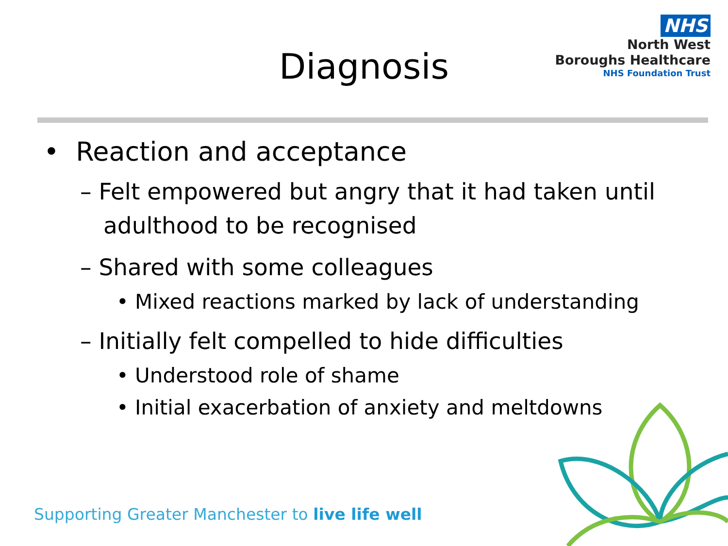NHS
North West
Boroughs Healthcare
NHS Foundation Trust
Diagnosis
• Reaction and acceptance
– Felt empowered but angry that it had taken until adulthood to be recognised
– Shared with some colleagues
• Mixed reactions marked by lack of understanding
– Initially felt compelled to hide difficulties
• Understood role of shame
• Initial exacerbation of anxiety and meltdowns
Supporting Greater Manchester to live life well